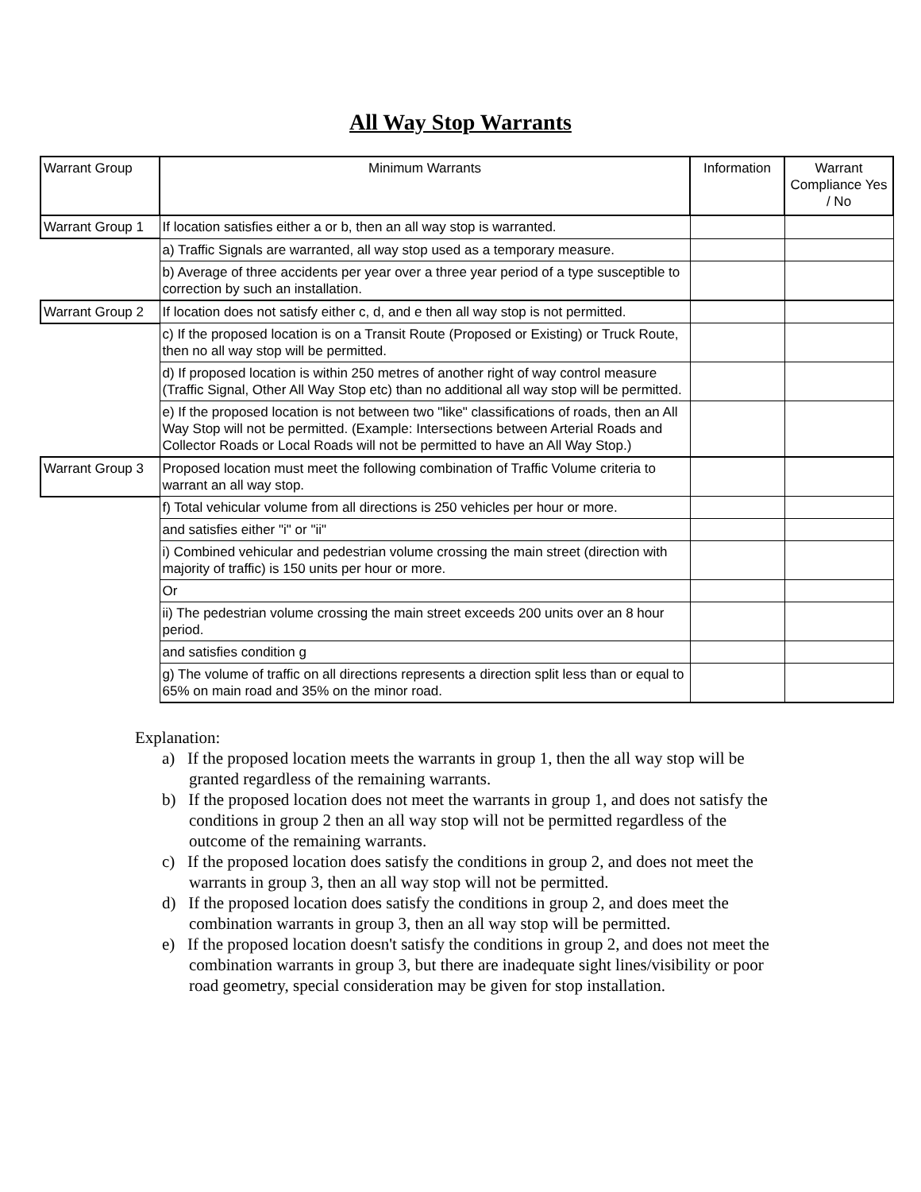All Way Stop Warrants
| Warrant Group | Minimum Warrants | Information | Warrant Compliance Yes / No |
| Warrant Group 1 | If location satisfies either a or b, then an all way stop is warranted. | | |
| | a) Traffic Signals are warranted, all way stop used as a temporary measure. | | |
| | b) Average of three accidents per year over a three year period of a type susceptible to correction by such an installation. | | |
| Warrant Group 2 | If location does not satisfy either c, d, and e then all way stop is not permitted. | | |
| | c) If the proposed location is on a Transit Route (Proposed or Existing) or Truck Route, then no all way stop will be permitted. | | |
| | d) If proposed location is within 250 metres of another right of way control measure (Traffic Signal, Other All Way Stop etc) than no additional all way stop will be permitted. | | |
| | e) If the proposed location is not between two "like" classifications of roads, then an All Way Stop will not be permitted. (Example: Intersections between Arterial Roads and Collector Roads or Local Roads will not be permitted to have an All Way Stop.) | | |
| Warrant Group 3 | Proposed location must meet the following combination of Traffic Volume criteria to warrant an all way stop. | | |
| | f) Total vehicular volume from all directions is 250 vehicles per hour or more. | | |
| | and satisfies either "i" or "ii" | | |
| | i) Combined vehicular and pedestrian volume crossing the main street (direction with majority of traffic) is 150 units per hour or more. | | |
| | Or | | |
| | ii) The pedestrian volume crossing the main street exceeds 200 units over an 8 hour period. | | |
| | and satisfies condition g | | |
| | g) The volume of traffic on all directions represents a direction split less than or equal to 65% on main road and 35% on the minor road. | | |
Explanation:
a) If the proposed location meets the warrants in group 1, then the all way stop will be granted regardless of the remaining warrants.
b) If the proposed location does not meet the warrants in group 1, and does not satisfy the conditions in group 2 then an all way stop will not be permitted regardless of the outcome of the remaining warrants.
c) If the proposed location does satisfy the conditions in group 2, and does not meet the warrants in group 3, then an all way stop will not be permitted.
d) If the proposed location does satisfy the conditions in group 2, and does meet the combination warrants in group 3, then an all way stop will be permitted.
e) If the proposed location doesn't satisfy the conditions in group 2, and does not meet the combination warrants in group 3, but there are inadequate sight lines/visibility or poor road geometry, special consideration may be given for stop installation.